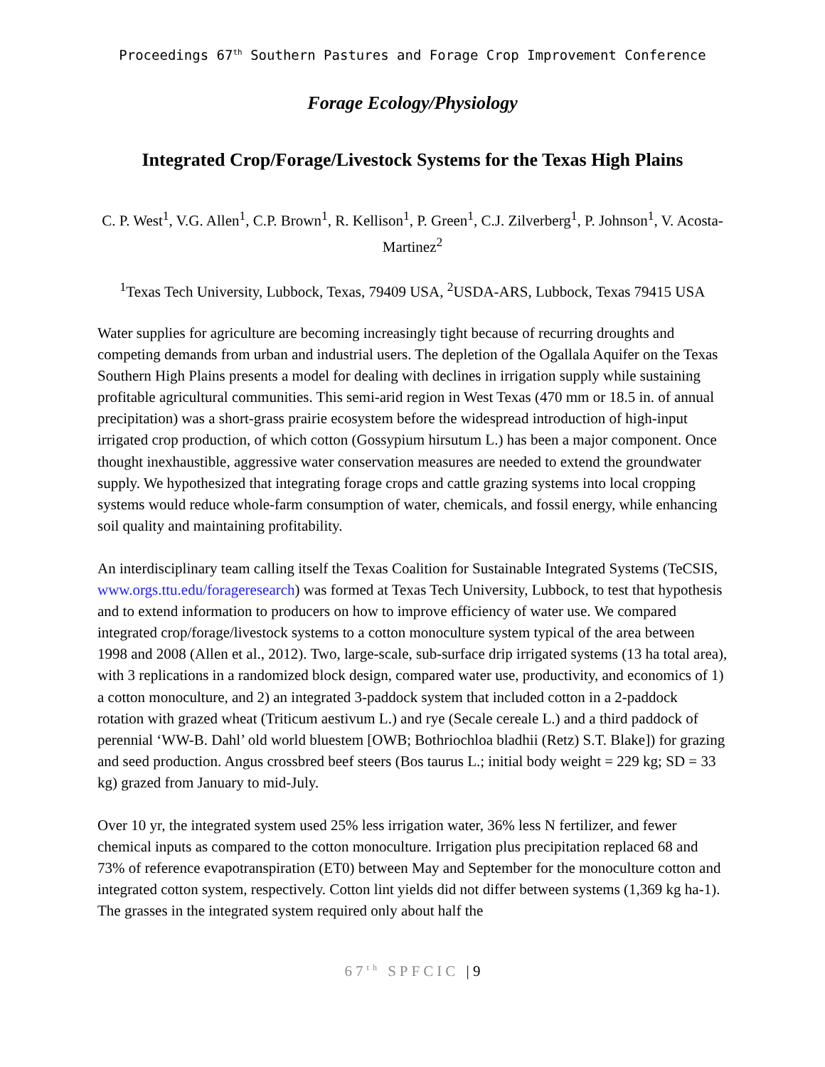Proceedings 67<sup>th</sup> Southern Pastures and Forage Crop Improvement Conference
Forage Ecology/Physiology
Integrated Crop/Forage/Livestock Systems for the Texas High Plains
C. P. West<sup>1</sup>, V.G. Allen<sup>1</sup>, C.P. Brown<sup>1</sup>, R. Kellison<sup>1</sup>, P. Green<sup>1</sup>, C.J. Zilverberg<sup>1</sup>, P. Johnson<sup>1</sup>, V. Acosta-Martinez<sup>2</sup>
<sup>1</sup> Texas Tech University, Lubbock, Texas, 79409 USA, <sup>2</sup>USDA-ARS, Lubbock, Texas 79415 USA
Water supplies for agriculture are becoming increasingly tight because of recurring droughts and competing demands from urban and industrial users. The depletion of the Ogallala Aquifer on the Texas Southern High Plains presents a model for dealing with declines in irrigation supply while sustaining profitable agricultural communities. This semi-arid region in West Texas (470 mm or 18.5 in. of annual precipitation) was a short-grass prairie ecosystem before the widespread introduction of high-input irrigated crop production, of which cotton (Gossypium hirsutum L.) has been a major component. Once thought inexhaustible, aggressive water conservation measures are needed to extend the groundwater supply. We hypothesized that integrating forage crops and cattle grazing systems into local cropping systems would reduce whole-farm consumption of water, chemicals, and fossil energy, while enhancing soil quality and maintaining profitability.
An interdisciplinary team calling itself the Texas Coalition for Sustainable Integrated Systems (TeCSIS, www.orgs.ttu.edu/forageresearch) was formed at Texas Tech University, Lubbock, to test that hypothesis and to extend information to producers on how to improve efficiency of water use. We compared integrated crop/forage/livestock systems to a cotton monoculture system typical of the area between 1998 and 2008 (Allen et al., 2012). Two, large-scale, sub-surface drip irrigated systems (13 ha total area), with 3 replications in a randomized block design, compared water use, productivity, and economics of 1) a cotton monoculture, and 2) an integrated 3-paddock system that included cotton in a 2-paddock rotation with grazed wheat (Triticum aestivum L.) and rye (Secale cereale L.) and a third paddock of perennial ‘WW-B. Dahl’ old world bluestem [OWB; Bothriochloa bladhii (Retz) S.T. Blake]) for grazing and seed production. Angus crossbred beef steers (Bos taurus L.; initial body weight = 229 kg; SD = 33 kg) grazed from January to mid-July.
Over 10 yr, the integrated system used 25% less irrigation water, 36% less N fertilizer, and fewer chemical inputs as compared to the cotton monoculture. Irrigation plus precipitation replaced 68 and 73% of reference evapotranspiration (ET0) between May and September for the monoculture cotton and integrated cotton system, respectively. Cotton lint yields did not differ between systems (1,369 kg ha-1). The grasses in the integrated system required only about half the
67<sup>th</sup> SPFCIC | 9